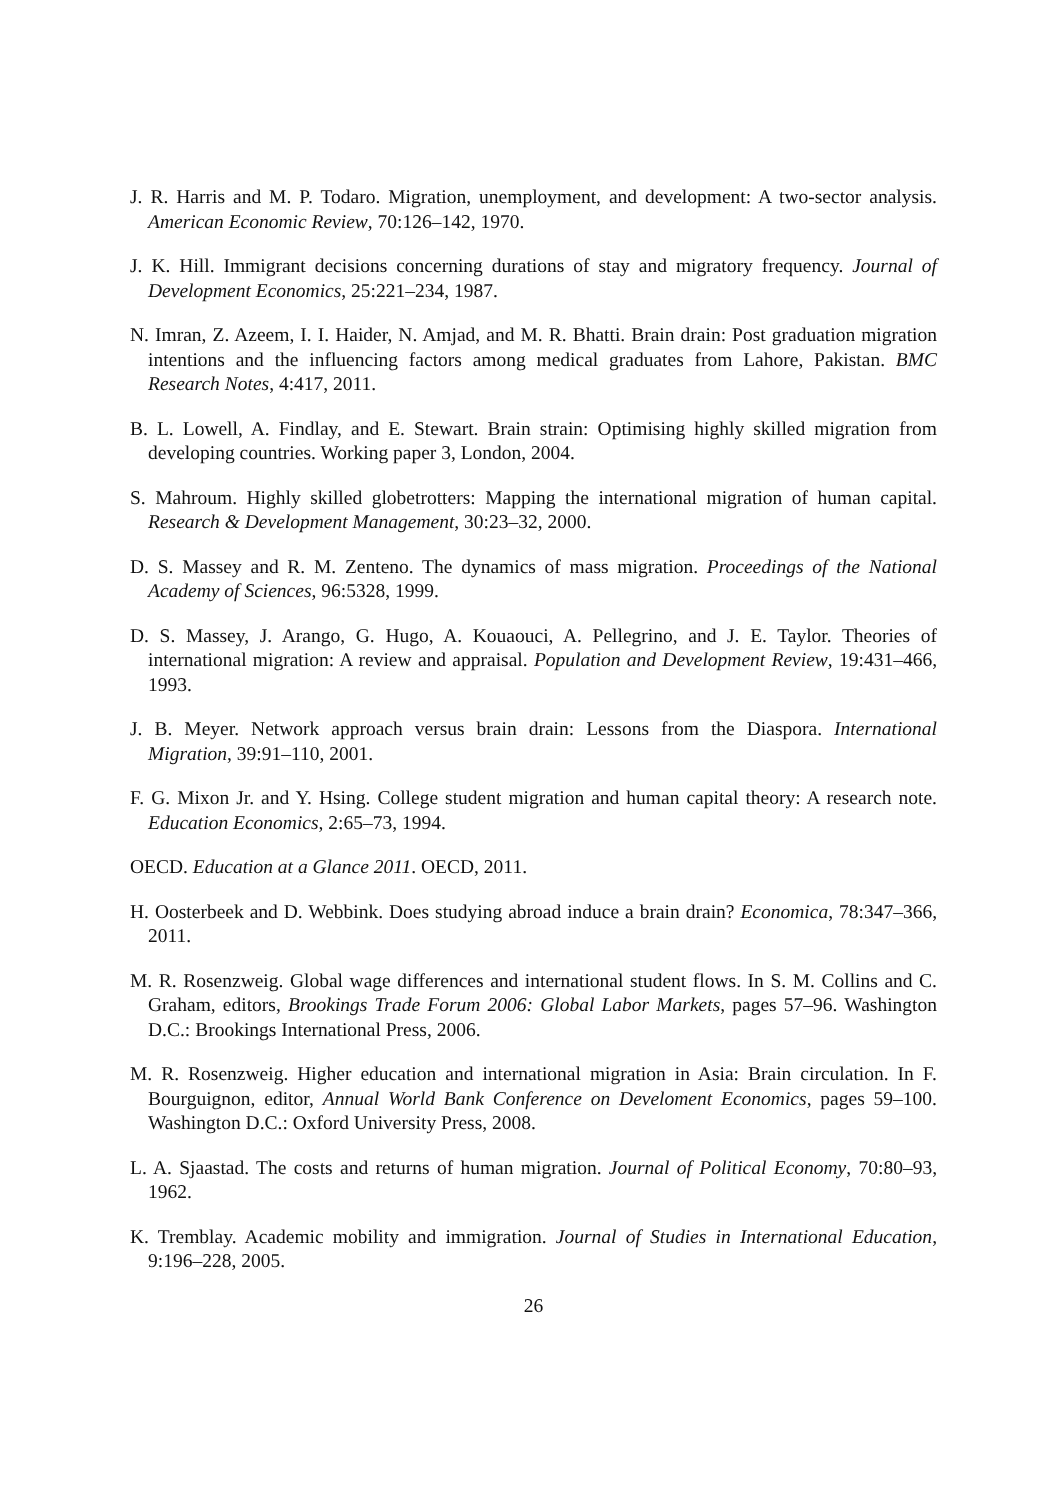J. R. Harris and M. P. Todaro. Migration, unemployment, and development: A two-sector analysis. American Economic Review, 70:126–142, 1970.
J. K. Hill. Immigrant decisions concerning durations of stay and migratory frequency. Journal of Development Economics, 25:221–234, 1987.
N. Imran, Z. Azeem, I. I. Haider, N. Amjad, and M. R. Bhatti. Brain drain: Post graduation migration intentions and the influencing factors among medical graduates from Lahore, Pakistan. BMC Research Notes, 4:417, 2011.
B. L. Lowell, A. Findlay, and E. Stewart. Brain strain: Optimising highly skilled migration from developing countries. Working paper 3, London, 2004.
S. Mahroum. Highly skilled globetrotters: Mapping the international migration of human capital. Research & Development Management, 30:23–32, 2000.
D. S. Massey and R. M. Zenteno. The dynamics of mass migration. Proceedings of the National Academy of Sciences, 96:5328, 1999.
D. S. Massey, J. Arango, G. Hugo, A. Kouaouci, A. Pellegrino, and J. E. Taylor. Theories of international migration: A review and appraisal. Population and Development Review, 19:431–466, 1993.
J. B. Meyer. Network approach versus brain drain: Lessons from the Diaspora. International Migration, 39:91–110, 2001.
F. G. Mixon Jr. and Y. Hsing. College student migration and human capital theory: A research note. Education Economics, 2:65–73, 1994.
OECD. Education at a Glance 2011. OECD, 2011.
H. Oosterbeek and D. Webbink. Does studying abroad induce a brain drain? Economica, 78:347–366, 2011.
M. R. Rosenzweig. Global wage differences and international student flows. In S. M. Collins and C. Graham, editors, Brookings Trade Forum 2006: Global Labor Markets, pages 57–96. Washington D.C.: Brookings International Press, 2006.
M. R. Rosenzweig. Higher education and international migration in Asia: Brain circulation. In F. Bourguignon, editor, Annual World Bank Conference on Develoment Economics, pages 59–100. Washington D.C.: Oxford University Press, 2008.
L. A. Sjaastad. The costs and returns of human migration. Journal of Political Economy, 70:80–93, 1962.
K. Tremblay. Academic mobility and immigration. Journal of Studies in International Education, 9:196–228, 2005.
26